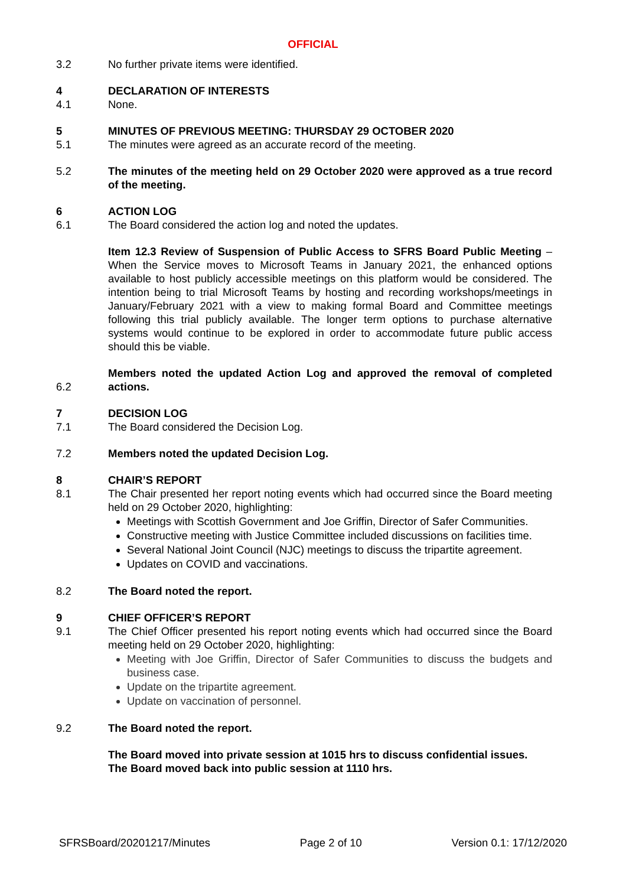OFFICIAL
3.2 No further private items were identified.
4 DECLARATION OF INTERESTS
4.1 None.
5 MINUTES OF PREVIOUS MEETING: THURSDAY 29 OCTOBER 2020
5.1 The minutes were agreed as an accurate record of the meeting.
5.2 The minutes of the meeting held on 29 October 2020 were approved as a true record of the meeting.
6 ACTION LOG
6.1 The Board considered the action log and noted the updates.
Item 12.3 Review of Suspension of Public Access to SFRS Board Public Meeting – When the Service moves to Microsoft Teams in January 2021, the enhanced options available to host publicly accessible meetings on this platform would be considered. The intention being to trial Microsoft Teams by hosting and recording workshops/meetings in January/February 2021 with a view to making formal Board and Committee meetings following this trial publicly available. The longer term options to purchase alternative systems would continue to be explored in order to accommodate future public access should this be viable.
6.2
Members noted the updated Action Log and approved the removal of completed actions.
7 DECISION LOG
7.1 The Board considered the Decision Log.
7.2 Members noted the updated Decision Log.
8 CHAIR’S REPORT
8.1 The Chair presented her report noting events which had occurred since the Board meeting held on 29 October 2020, highlighting:
Meetings with Scottish Government and Joe Griffin, Director of Safer Communities.
Constructive meeting with Justice Committee included discussions on facilities time.
Several National Joint Council (NJC) meetings to discuss the tripartite agreement.
Updates on COVID and vaccinations.
8.2 The Board noted the report.
9 CHIEF OFFICER’S REPORT
9.1 The Chief Officer presented his report noting events which had occurred since the Board meeting held on 29 October 2020, highlighting:
Meeting with Joe Griffin, Director of Safer Communities to discuss the budgets and business case.
Update on the tripartite agreement.
Update on vaccination of personnel.
9.2 The Board noted the report.
The Board moved into private session at 1015 hrs to discuss confidential issues.
The Board moved back into public session at 1110 hrs.
SFRSBoard/20201217/Minutes Page 2 of 10 Version 0.1: 17/12/2020